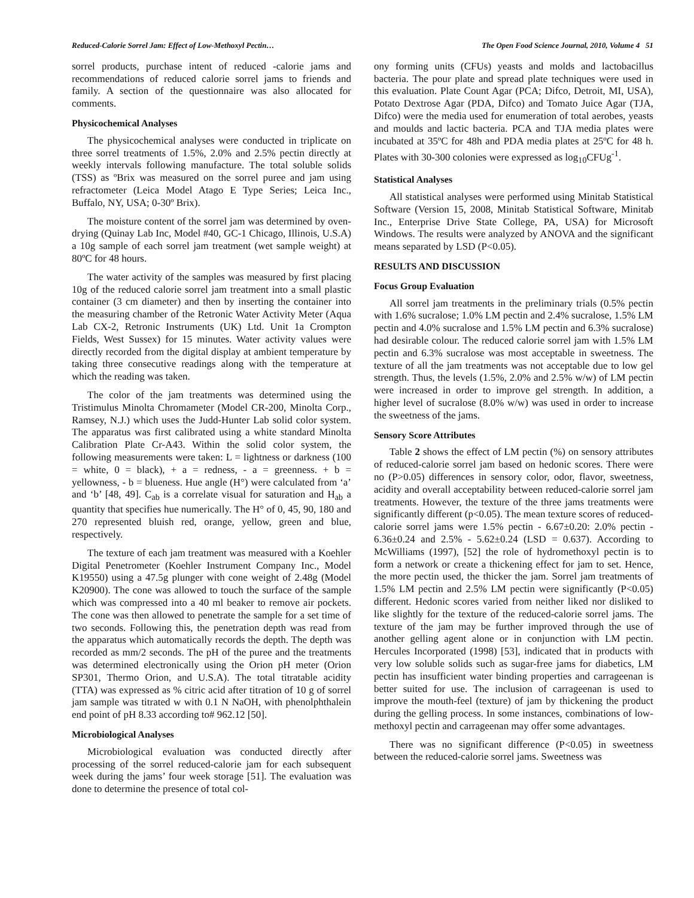Reduced-Calorie Sorrel Jam: Effect of Low-Methoxyl Pectin… The Open Food Science Journal, 2010, Volume 4 51
sorrel products, purchase intent of reduced -calorie jams and recommendations of reduced calorie sorrel jams to friends and family. A section of the questionnaire was also allocated for comments.
Physicochemical Analyses
The physicochemical analyses were conducted in triplicate on three sorrel treatments of 1.5%, 2.0% and 2.5% pectin directly at weekly intervals following manufacture. The total soluble solids (TSS) as ºBrix was measured on the sorrel puree and jam using refractometer (Leica Model Atago E Type Series; Leica Inc., Buffalo, NY, USA; 0-30º Brix).
The moisture content of the sorrel jam was determined by oven-drying (Quinay Lab Inc, Model #40, GC-1 Chicago, Illinois, U.S.A) a 10g sample of each sorrel jam treatment (wet sample weight) at 80ºC for 48 hours.
The water activity of the samples was measured by first placing 10g of the reduced calorie sorrel jam treatment into a small plastic container (3 cm diameter) and then by inserting the container into the measuring chamber of the Retronic Water Activity Meter (Aqua Lab CX-2, Retronic Instruments (UK) Ltd. Unit 1a Crompton Fields, West Sussex) for 15 minutes. Water activity values were directly recorded from the digital display at ambient temperature by taking three consecutive readings along with the temperature at which the reading was taken.
The color of the jam treatments was determined using the Tristimulus Minolta Chromameter (Model CR-200, Minolta Corp., Ramsey, N.J.) which uses the Judd-Hunter Lab solid color system. The apparatus was first calibrated using a white standard Minolta Calibration Plate Cr-A43. Within the solid color system, the following measurements were taken: L = lightness or darkness (100 = white, 0 = black), + a = redness, - a = greenness. + b = yellowness, - b = blueness. Hue angle (H°) were calculated from ‘a’ and ‘b’ [48, 49]. C<sub>ab</sub> is a correlate visual for saturation and H<sub>ab</sub> a quantity that specifies hue numerically. The H° of 0, 45, 90, 180 and 270 represented bluish red, orange, yellow, green and blue, respectively.
The texture of each jam treatment was measured with a Koehler Digital Penetrometer (Koehler Instrument Company Inc., Model K19550) using a 47.5g plunger with cone weight of 2.48g (Model K20900). The cone was allowed to touch the surface of the sample which was compressed into a 40 ml beaker to remove air pockets. The cone was then allowed to penetrate the sample for a set time of two seconds. Following this, the penetration depth was read from the apparatus which automatically records the depth. The depth was recorded as mm/2 seconds. The pH of the puree and the treatments was determined electronically using the Orion pH meter (Orion SP301, Thermo Orion, and U.S.A). The total titratable acidity (TTA) was expressed as % citric acid after titration of 10 g of sorrel jam sample was titrated w with 0.1 N NaOH, with phenolphthalein end point of pH 8.33 according to# 962.12 [50].
Microbiological Analyses
Microbiological evaluation was conducted directly after processing of the sorrel reduced-calorie jam for each subsequent week during the jams’ four week storage [51]. The evaluation was done to determine the presence of total col-
ony forming units (CFUs) yeasts and molds and lactobacillus bacteria. The pour plate and spread plate techniques were used in this evaluation. Plate Count Agar (PCA; Difco, Detroit, MI, USA), Potato Dextrose Agar (PDA, Difco) and Tomato Juice Agar (TJA, Difco) were the media used for enumeration of total aerobes, yeasts and moulds and lactic bacteria. PCA and TJA media plates were incubated at 35ºC for 48h and PDA media plates at 25ºC for 48 h. Plates with 30-300 colonies were expressed as log<sub>10</sub>CFUg<sup>-1</sup>.
Statistical Analyses
All statistical analyses were performed using Minitab Statistical Software (Version 15, 2008, Minitab Statistical Software, Minitab Inc., Enterprise Drive State College, PA, USA) for Microsoft Windows. The results were analyzed by ANOVA and the significant means separated by LSD (P<0.05).
RESULTS AND DISCUSSION
Focus Group Evaluation
All sorrel jam treatments in the preliminary trials (0.5% pectin with 1.6% sucralose; 1.0% LM pectin and 2.4% sucralose, 1.5% LM pectin and 4.0% sucralose and 1.5% LM pectin and 6.3% sucralose) had desirable colour. The reduced calorie sorrel jam with 1.5% LM pectin and 6.3% sucralose was most acceptable in sweetness. The texture of all the jam treatments was not acceptable due to low gel strength. Thus, the levels (1.5%, 2.0% and 2.5% w/w) of LM pectin were increased in order to improve gel strength. In addition, a higher level of sucralose (8.0% w/w) was used in order to increase the sweetness of the jams.
Sensory Score Attributes
Table 2 shows the effect of LM pectin (%) on sensory attributes of reduced-calorie sorrel jam based on hedonic scores. There were no (P>0.05) differences in sensory color, odor, flavor, sweetness, acidity and overall acceptability between reduced-calorie sorrel jam treatments. However, the texture of the three jams treatments were significantly different (p<0.05). The mean texture scores of reduced-calorie sorrel jams were 1.5% pectin - 6.67±0.20: 2.0% pectin - 6.36±0.24 and 2.5% - 5.62±0.24 (LSD = 0.637). According to McWilliams (1997), [52] the role of hydromethoxyl pectin is to form a network or create a thickening effect for jam to set. Hence, the more pectin used, the thicker the jam. Sorrel jam treatments of 1.5% LM pectin and 2.5% LM pectin were significantly (P<0.05) different. Hedonic scores varied from neither liked nor disliked to like slightly for the texture of the reduced-calorie sorrel jams. The texture of the jam may be further improved through the use of another gelling agent alone or in conjunction with LM pectin. Hercules Incorporated (1998) [53], indicated that in products with very low soluble solids such as sugar-free jams for diabetics, LM pectin has insufficient water binding properties and carrageenan is better suited for use. The inclusion of carrageenan is used to improve the mouth-feel (texture) of jam by thickening the product during the gelling process. In some instances, combinations of low-methoxyl pectin and carrageenan may offer some advantages.
There was no significant difference (P<0.05) in sweetness between the reduced-calorie sorrel jams. Sweetness was